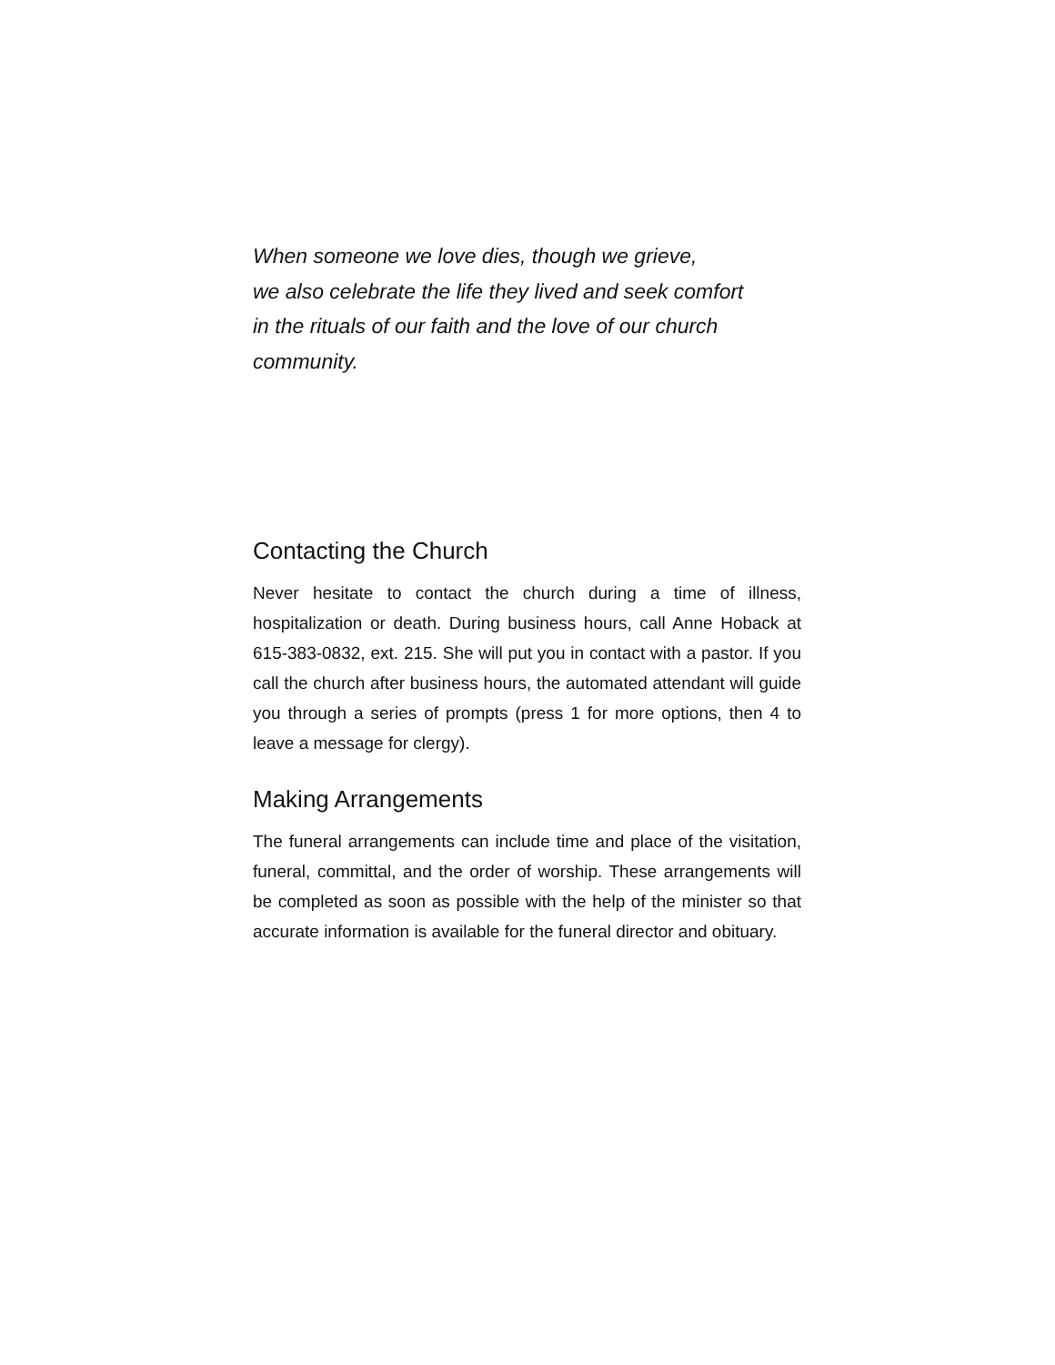When someone we love dies, though we grieve,
we also celebrate the life they lived and seek comfort
in the rituals of our faith and the love of our church
community.
Contacting the Church
Never hesitate to contact the church during a time of illness, hospitalization or death. During business hours, call Anne Hoback at 615-383-0832, ext. 215. She will put you in contact with a pastor. If you call the church after business hours, the automated attendant will guide you through a series of prompts (press 1 for more options, then 4 to leave a message for clergy).
Making Arrangements
The funeral arrangements can include time and place of the visitation, funeral, committal, and the order of worship. These arrangements will be completed as soon as possible with the help of the minister so that accurate information is available for the funeral director and obituary.